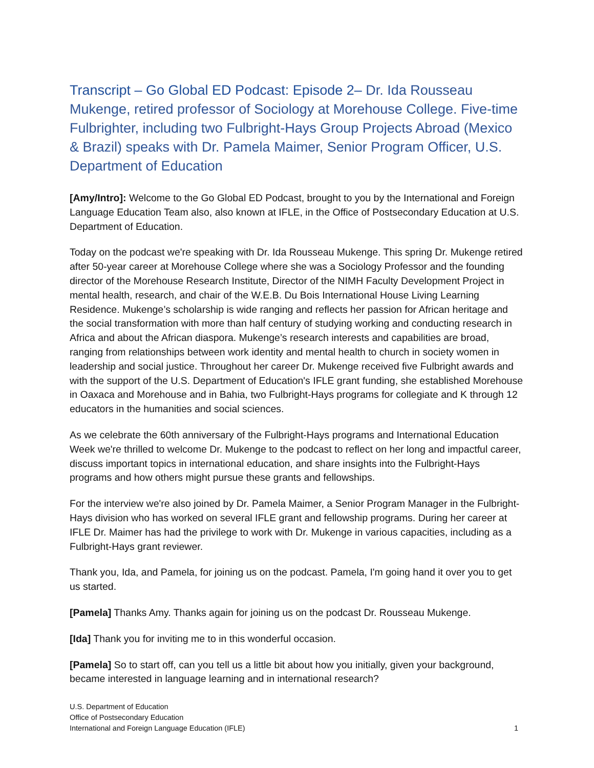Transcript – Go Global ED Podcast: Episode 2– Dr. Ida Rousseau Mukenge, retired professor of Sociology at Morehouse College. Five-time Fulbrighter, including two Fulbright-Hays Group Projects Abroad (Mexico & Brazil) speaks with Dr. Pamela Maimer, Senior Program Officer, U.S. Department of Education
[Amy/Intro]: Welcome to the Go Global ED Podcast, brought to you by the International and Foreign Language Education Team also, also known at IFLE, in the Office of Postsecondary Education at U.S. Department of Education.
Today on the podcast we're speaking with Dr. Ida Rousseau Mukenge. This spring Dr. Mukenge retired after 50-year career at Morehouse College where she was a Sociology Professor and the founding director of the Morehouse Research Institute, Director of the NIMH Faculty Development Project in mental health, research, and chair of the W.E.B. Du Bois International House Living Learning Residence. Mukenge’s scholarship is wide ranging and reflects her passion for African heritage and the social transformation with more than half century of studying working and conducting research in Africa and about the African diaspora. Mukenge’s research interests and capabilities are broad, ranging from relationships between work identity and mental health to church in society women in leadership and social justice. Throughout her career Dr. Mukenge received five Fulbright awards and with the support of the U.S. Department of Education's IFLE grant funding, she established Morehouse in Oaxaca and Morehouse and in Bahia, two Fulbright-Hays programs for collegiate and K through 12 educators in the humanities and social sciences.
As we celebrate the 60th anniversary of the Fulbright-Hays programs and International Education Week we're thrilled to welcome Dr. Mukenge to the podcast to reflect on her long and impactful career, discuss important topics in international education, and share insights into the Fulbright-Hays programs and how others might pursue these grants and fellowships.
For the interview we're also joined by Dr. Pamela Maimer, a Senior Program Manager in the Fulbright-Hays division who has worked on several IFLE grant and fellowship programs. During her career at IFLE Dr. Maimer has had the privilege to work with Dr. Mukenge in various capacities, including as a Fulbright-Hays grant reviewer.
Thank you, Ida, and Pamela, for joining us on the podcast. Pamela, I'm going hand it over you to get us started.
[Pamela] Thanks Amy. Thanks again for joining us on the podcast Dr. Rousseau Mukenge.
[Ida] Thank you for inviting me to in this wonderful occasion.
[Pamela] So to start off, can you tell us a little bit about how you initially, given your background, became interested in language learning and in international research?
U.S. Department of Education
Office of Postsecondary Education
International and Foreign Language Education (IFLE)
1